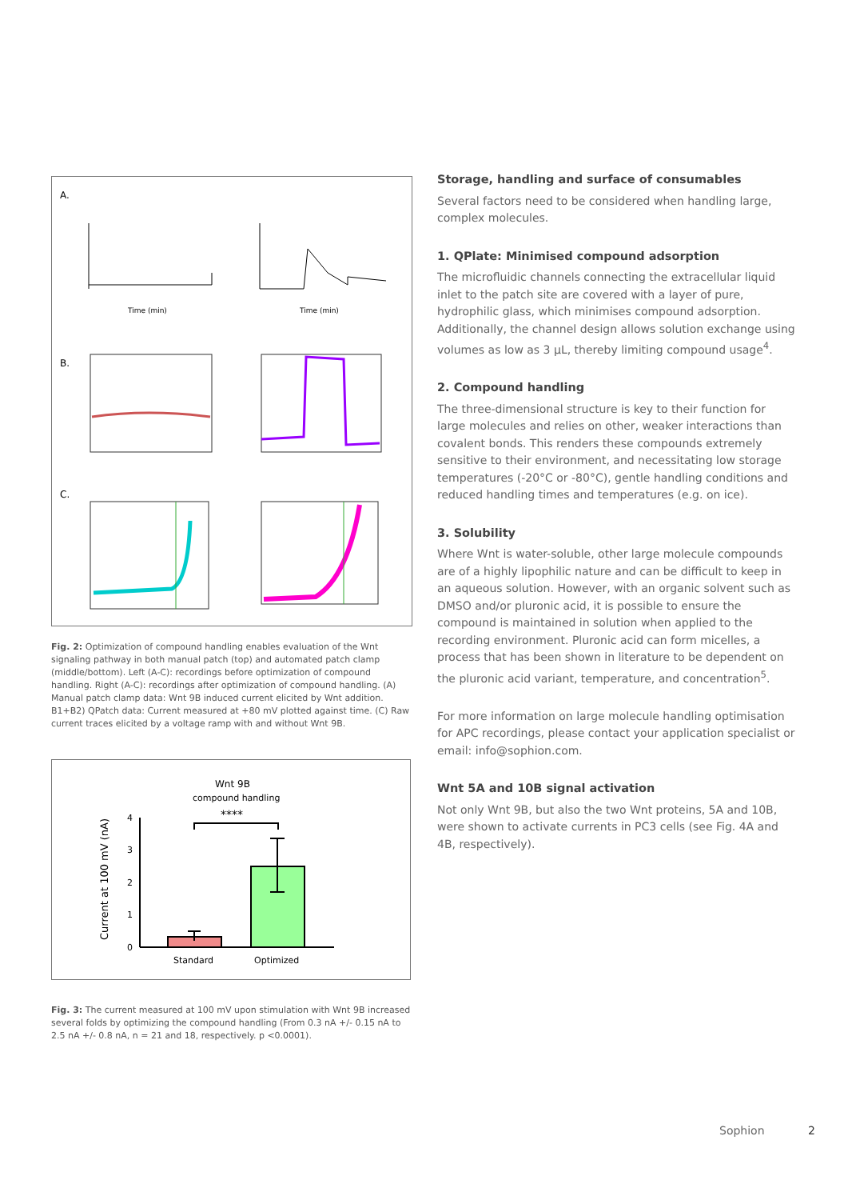A.
B.
C.
Time (min)
Time (min)
Fig. 2: Optimization of compound handling enables evaluation of the Wnt signaling pathway in both manual patch (top) and automated patch clamp (middle/bottom). Left (A-C): recordings before optimization of compound handling. Right (A-C): recordings after optimization of compound handling. (A) Manual patch clamp data: Wnt 9B induced current elicited by Wnt addition. B1+B2) QPatch data: Current measured at +80 mV plotted against time. (C) Raw current traces elicited by a voltage ramp with and without Wnt 9B.
Wnt 9B
compound handling
****
4
3
2
1
0
Current at 100 mV (nA)
Standard
Optimized
Fig. 3: The current measured at 100 mV upon stimulation with Wnt 9B increased several folds by optimizing the compound handling (From 0.3 nA +/- 0.15 nA to 2.5 nA +/- 0.8 nA, n = 21 and 18, respectively. p <0.0001).
Storage, handling and surface of consumables
Several factors need to be considered when handling large, complex molecules.
1. QPlate: Minimised compound adsorption
The microfluidic channels connecting the extracellular liquid inlet to the patch site are covered with a layer of pure, hydrophilic glass, which minimises compound adsorption. Additionally, the channel design allows solution exchange using volumes as low as 3 µL, thereby limiting compound usage<sup>4</sup>.
2. Compound handling
The three-dimensional structure is key to their function for large molecules and relies on other, weaker interactions than covalent bonds. This renders these compounds extremely sensitive to their environment, and necessitating low storage temperatures (-20°C or -80°C), gentle handling conditions and reduced handling times and temperatures (e.g. on ice).
3. Solubility
Where Wnt is water-soluble, other large molecule compounds are of a highly lipophilic nature and can be difficult to keep in an aqueous solution. However, with an organic solvent such as DMSO and/or pluronic acid, it is possible to ensure the compound is maintained in solution when applied to the recording environment. Pluronic acid can form micelles, a process that has been shown in literature to be dependent on the pluronic acid variant, temperature, and concentration<sup>5</sup>.
For more information on large molecule handling optimisation for APC recordings, please contact your application specialist or email: info@sophion.com.
Wnt 5A and 10B signal activation
Not only Wnt 9B, but also the two Wnt proteins, 5A and 10B, were shown to activate currents in PC3 cells (see Fig. 4A and 4B, respectively).
Sophion 2